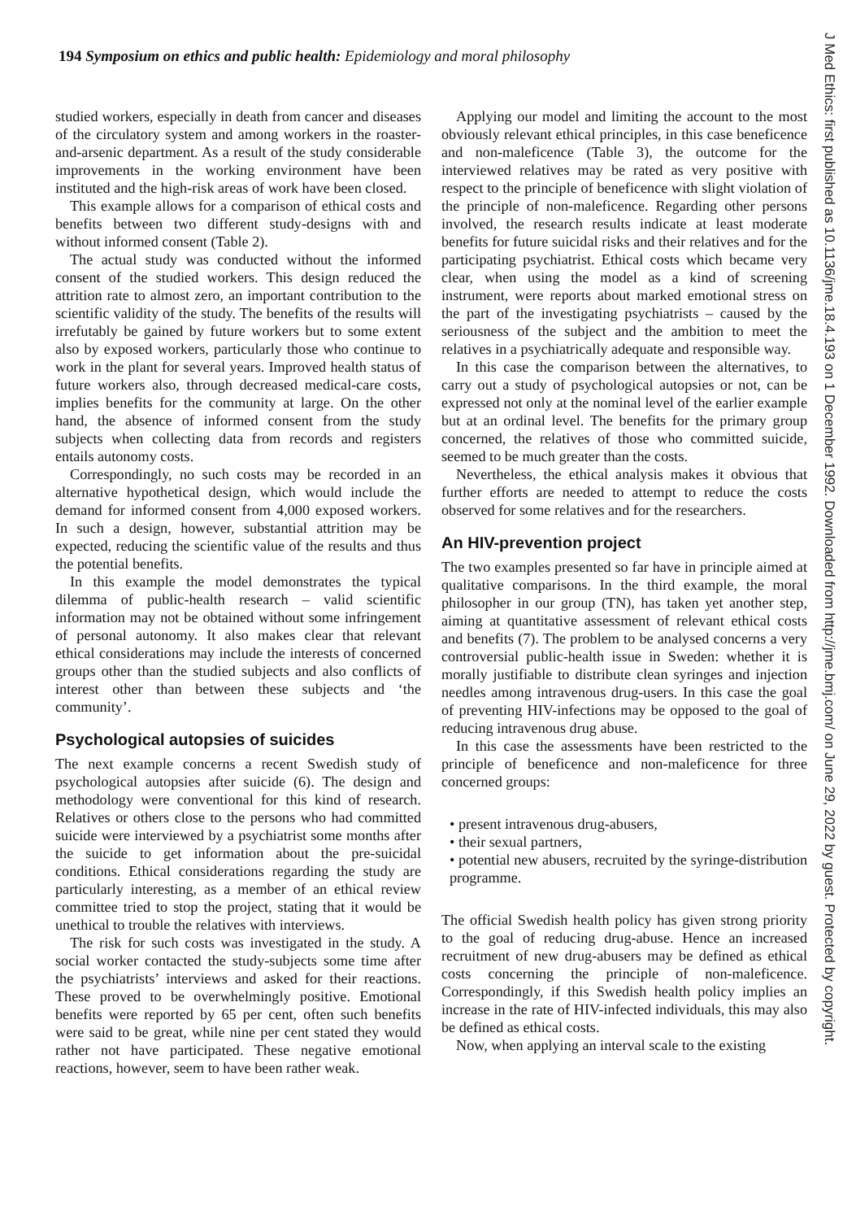194 Symposium on ethics and public health: Epidemiology and moral philosophy
studied workers, especially in death from cancer and diseases of the circulatory system and among workers in the roaster-and-arsenic department. As a result of the study considerable improvements in the working environment have been instituted and the high-risk areas of work have been closed.
This example allows for a comparison of ethical costs and benefits between two different study-designs with and without informed consent (Table 2).
The actual study was conducted without the informed consent of the studied workers. This design reduced the attrition rate to almost zero, an important contribution to the scientific validity of the study. The benefits of the results will irrefutably be gained by future workers but to some extent also by exposed workers, particularly those who continue to work in the plant for several years. Improved health status of future workers also, through decreased medical-care costs, implies benefits for the community at large. On the other hand, the absence of informed consent from the study subjects when collecting data from records and registers entails autonomy costs.
Correspondingly, no such costs may be recorded in an alternative hypothetical design, which would include the demand for informed consent from 4,000 exposed workers. In such a design, however, substantial attrition may be expected, reducing the scientific value of the results and thus the potential benefits.
In this example the model demonstrates the typical dilemma of public-health research – valid scientific information may not be obtained without some infringement of personal autonomy. It also makes clear that relevant ethical considerations may include the interests of concerned groups other than the studied subjects and also conflicts of interest other than between these subjects and ‘the community’.
Psychological autopsies of suicides
The next example concerns a recent Swedish study of psychological autopsies after suicide (6). The design and methodology were conventional for this kind of research. Relatives or others close to the persons who had committed suicide were interviewed by a psychiatrist some months after the suicide to get information about the pre-suicidal conditions. Ethical considerations regarding the study are particularly interesting, as a member of an ethical review committee tried to stop the project, stating that it would be unethical to trouble the relatives with interviews.
The risk for such costs was investigated in the study. A social worker contacted the study-subjects some time after the psychiatrists’ interviews and asked for their reactions. These proved to be overwhelmingly positive. Emotional benefits were reported by 65 per cent, often such benefits were said to be great, while nine per cent stated they would rather not have participated. These negative emotional reactions, however, seem to have been rather weak.
Applying our model and limiting the account to the most obviously relevant ethical principles, in this case beneficence and non-maleficence (Table 3), the outcome for the interviewed relatives may be rated as very positive with respect to the principle of beneficence with slight violation of the principle of non-maleficence. Regarding other persons involved, the research results indicate at least moderate benefits for future suicidal risks and their relatives and for the participating psychiatrist. Ethical costs which became very clear, when using the model as a kind of screening instrument, were reports about marked emotional stress on the part of the investigating psychiatrists – caused by the seriousness of the subject and the ambition to meet the relatives in a psychiatrically adequate and responsible way.
In this case the comparison between the alternatives, to carry out a study of psychological autopsies or not, can be expressed not only at the nominal level of the earlier example but at an ordinal level. The benefits for the primary group concerned, the relatives of those who committed suicide, seemed to be much greater than the costs.
Nevertheless, the ethical analysis makes it obvious that further efforts are needed to attempt to reduce the costs observed for some relatives and for the researchers.
An HIV-prevention project
The two examples presented so far have in principle aimed at qualitative comparisons. In the third example, the moral philosopher in our group (TN), has taken yet another step, aiming at quantitative assessment of relevant ethical costs and benefits (7). The problem to be analysed concerns a very controversial public-health issue in Sweden: whether it is morally justifiable to distribute clean syringes and injection needles among intravenous drug-users. In this case the goal of preventing HIV-infections may be opposed to the goal of reducing intravenous drug abuse.
In this case the assessments have been restricted to the principle of beneficence and non-maleficence for three concerned groups:
• present intravenous drug-abusers,
• their sexual partners,
• potential new abusers, recruited by the syringe-distribution programme.
The official Swedish health policy has given strong priority to the goal of reducing drug-abuse. Hence an increased recruitment of new drug-abusers may be defined as ethical costs concerning the principle of non-maleficence. Correspondingly, if this Swedish health policy implies an increase in the rate of HIV-infected individuals, this may also be defined as ethical costs.
Now, when applying an interval scale to the existing
J Med Ethics: first published as 10.1136/jme.18.4.193 on 1 December 1992. Downloaded from http://jme.bmj.com/ on June 29, 2022 by guest. Protected by copyright.